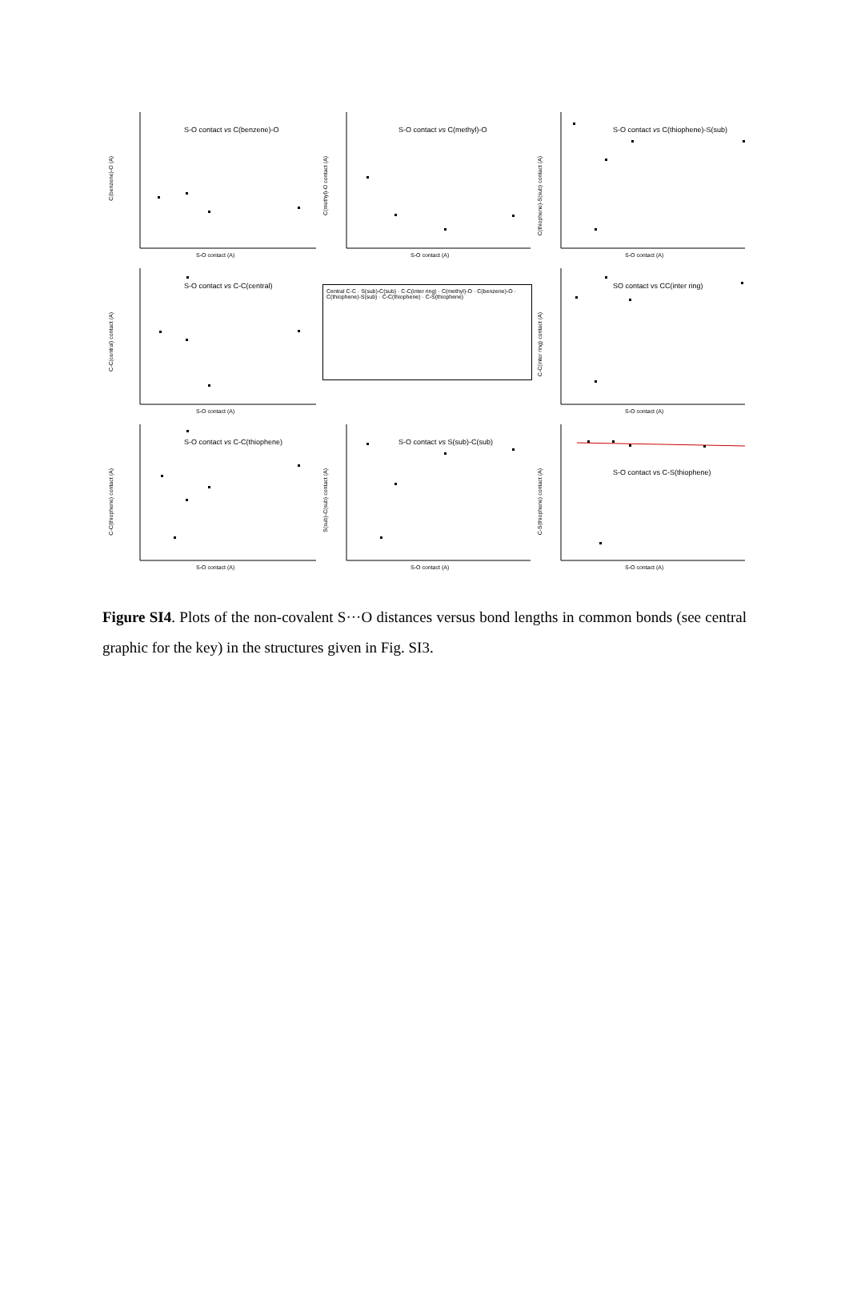S-O contact vs C(benzene)-O
C(benzene)-O (A)
S-O contact (A)
S-O contact vs C(methyl)-O
C(methyl)-O contact (A)
S-O contact (A)
S-O contact vs C(thiophene)-S(sub)
C(thiophene)-S(sub) contact (A)
S-O contact (A)
S-O contact vs C-C(central)
C-C(central) contact (A)
S-O contact (A)
Central C-C · S(sub)-C(sub) · C-C(inter ring) · C(methyl)-O · C(benzene)-O · C(thiophene)-S(sub) · C-C(thiophene) · C-S(thiophene)
SO contact vs CC(inter ring)
C-C(inter ring) contact (A)
S-O contact (A)
S-O contact vs C-C(thiophene)
C-C(thiophene) contact (A)
S-O contact (A)
S-O contact vs S(sub)-C(sub)
S(sub)-C(sub) contact (A)
S-O contact (A)
S-O contact vs C-S(thiophene)
C-S(thiophene) contact (A)
S-O contact (A)
Figure SI4. Plots of the non-covalent S···O distances versus bond lengths in common bonds (see central graphic for the key) in the structures given in Fig. SI3.